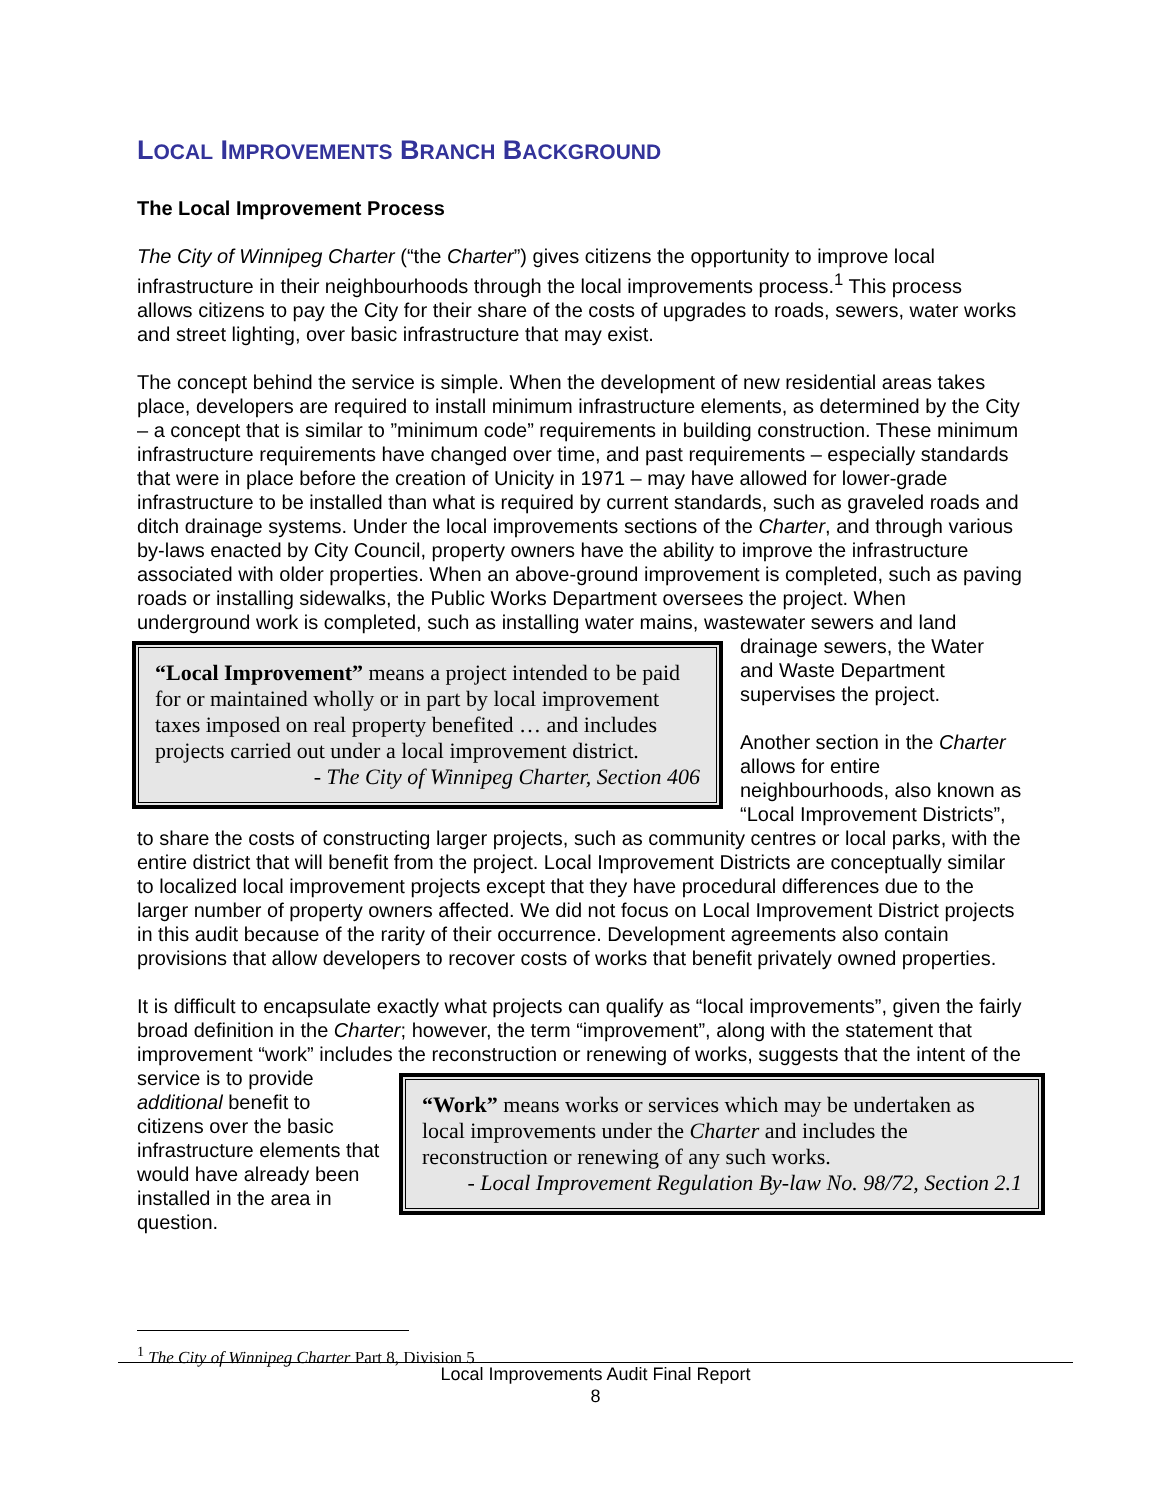LOCAL IMPROVEMENTS BRANCH BACKGROUND
The Local Improvement Process
The City of Winnipeg Charter (“the Charter”) gives citizens the opportunity to improve local infrastructure in their neighbourhoods through the local improvements process.<sup>1</sup> This process allows citizens to pay the City for their share of the costs of upgrades to roads, sewers, water works and street lighting, over basic infrastructure that may exist.
The concept behind the service is simple. When the development of new residential areas takes place, developers are required to install minimum infrastructure elements, as determined by the City – a concept that is similar to ”minimum code” requirements in building construction. These minimum infrastructure requirements have changed over time, and past requirements – especially standards that were in place before the creation of Unicity in 1971 – may have allowed for lower-grade infrastructure to be installed than what is required by current standards, such as graveled roads and ditch drainage systems. Under the local improvements sections of the Charter, and through various by-laws enacted by City Council, property owners have the ability to improve the infrastructure associated with older properties. When an above-ground improvement is completed, such as paving roads or installing sidewalks, the Public Works Department oversees the project. When underground work is completed, such as installing
“Local Improvement” means a project intended to be paid for or maintained wholly or in part by local improvement taxes imposed on real property benefited … and includes projects carried out under a local improvement district.
- The City of Winnipeg Charter, Section 406
water mains, wastewater sewers and land drainage sewers, the Water and Waste Department supervises the project.
Another section in the Charter allows for entire neighbourhoods, also known as “Local Improvement Districts”, to share the costs of constructing larger projects, such as community centres or local parks, with the entire district that will benefit from the project. Local Improvement Districts are conceptually similar to localized local improvement projects except that they have procedural differences due to the larger number of property owners affected. We did not focus on Local Improvement District projects in this audit because of the rarity of their occurrence. Development agreements also contain provisions that allow developers to recover costs of works that benefit privately owned properties.
It is difficult to encapsulate exactly what projects can qualify as “local improvements”, given the fairly broad definition in the Charter; however, the term “improvement”, along with the statement that improvement “work” includes the reconstruction or renewing of works, suggests that the
“Work” means works or services which may be undertaken as local improvements under the Charter and includes the reconstruction or renewing of any such works.
- Local Improvement Regulation By-law No. 98/72, Section 2.1
intent of the service is to provide additional benefit to citizens over the basic infrastructure elements that would have already been installed in the area in question.
<sup>1</sup> The City of Winnipeg Charter Part 8, Division 5
Local Improvements Audit Final Report
8